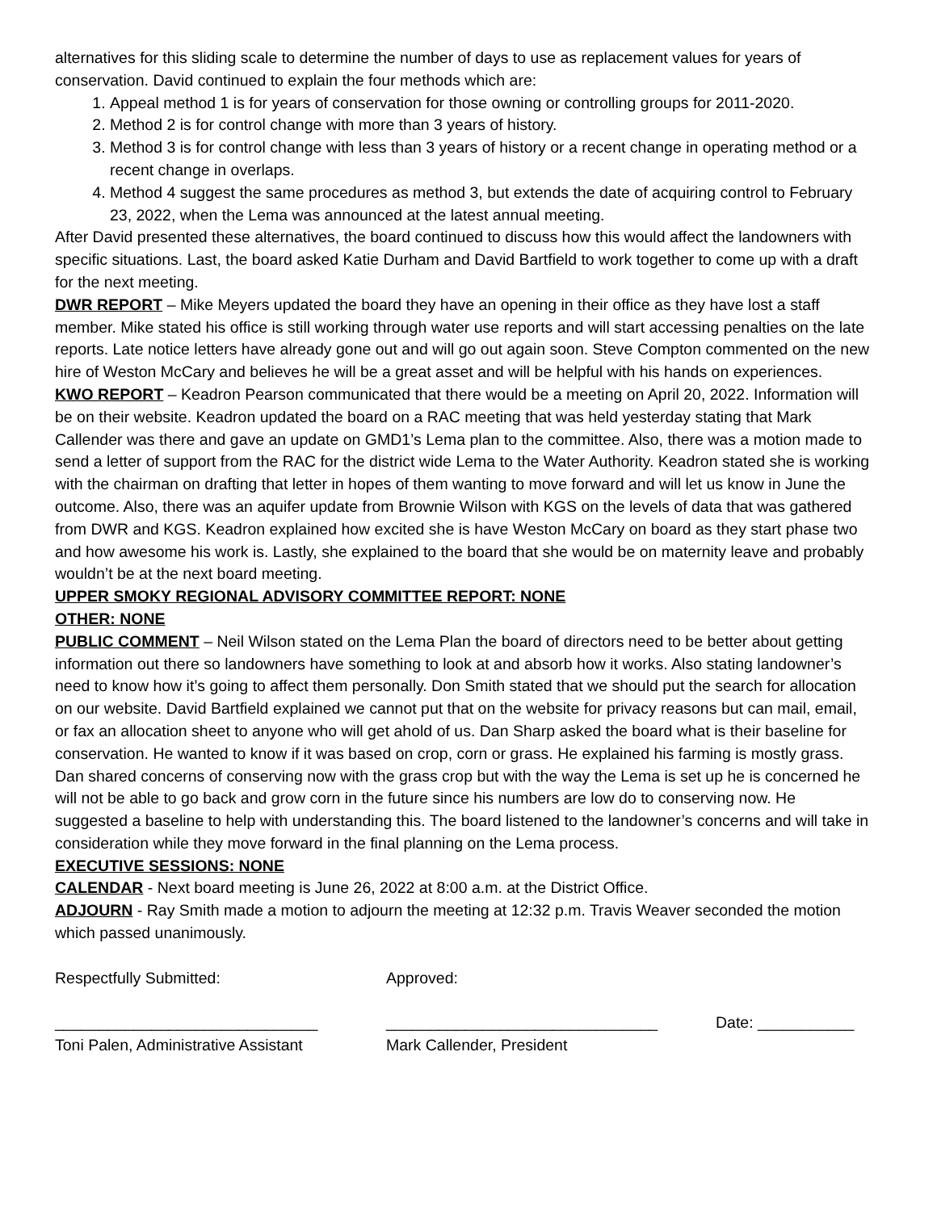alternatives for this sliding scale to determine the number of days to use as replacement values for years of conservation. David continued to explain the four methods which are:
1. Appeal method 1 is for years of conservation for those owning or controlling groups for 2011-2020.
2. Method 2 is for control change with more than 3 years of history.
3. Method 3 is for control change with less than 3 years of history or a recent change in operating method or a recent change in overlaps.
4. Method 4 suggest the same procedures as method 3, but extends the date of acquiring control to February 23, 2022, when the Lema was announced at the latest annual meeting.
After David presented these alternatives, the board continued to discuss how this would affect the landowners with specific situations. Last, the board asked Katie Durham and David Bartfield to work together to come up with a draft for the next meeting.
DWR REPORT – Mike Meyers updated the board they have an opening in their office as they have lost a staff member. Mike stated his office is still working through water use reports and will start accessing penalties on the late reports. Late notice letters have already gone out and will go out again soon. Steve Compton commented on the new hire of Weston McCary and believes he will be a great asset and will be helpful with his hands on experiences.
KWO REPORT – Keadron Pearson communicated that there would be a meeting on April 20, 2022. Information will be on their website. Keadron updated the board on a RAC meeting that was held yesterday stating that Mark Callender was there and gave an update on GMD1’s Lema plan to the committee. Also, there was a motion made to send a letter of support from the RAC for the district wide Lema to the Water Authority. Keadron stated she is working with the chairman on drafting that letter in hopes of them wanting to move forward and will let us know in June the outcome. Also, there was an aquifer update from Brownie Wilson with KGS on the levels of data that was gathered from DWR and KGS. Keadron explained how excited she is have Weston McCary on board as they start phase two and how awesome his work is. Lastly, she explained to the board that she would be on maternity leave and probably wouldn’t be at the next board meeting.
UPPER SMOKY REGIONAL ADVISORY COMMITTEE REPORT: NONE
OTHER: NONE
PUBLIC COMMENT – Neil Wilson stated on the Lema Plan the board of directors need to be better about getting information out there so landowners have something to look at and absorb how it works. Also stating landowner’s need to know how it’s going to affect them personally. Don Smith stated that we should put the search for allocation on our website. David Bartfield explained we cannot put that on the website for privacy reasons but can mail, email, or fax an allocation sheet to anyone who will get ahold of us. Dan Sharp asked the board what is their baseline for conservation. He wanted to know if it was based on crop, corn or grass. He explained his farming is mostly grass. Dan shared concerns of conserving now with the grass crop but with the way the Lema is set up he is concerned he will not be able to go back and grow corn in the future since his numbers are low do to conserving now. He suggested a baseline to help with understanding this. The board listened to the landowner’s concerns and will take in consideration while they move forward in the final planning on the Lema process.
EXECUTIVE SESSIONS: NONE
CALENDAR - Next board meeting is June 26, 2022 at 8:00 a.m. at the District Office.
ADJOURN - Ray Smith made a motion to adjourn the meeting at 12:32 p.m. Travis Weaver seconded the motion which passed unanimously.
Respectfully Submitted: ______________________________ Toni Palen, Administrative Assistant
Approved: _______________________________ Mark Callender, President
Date: ___________